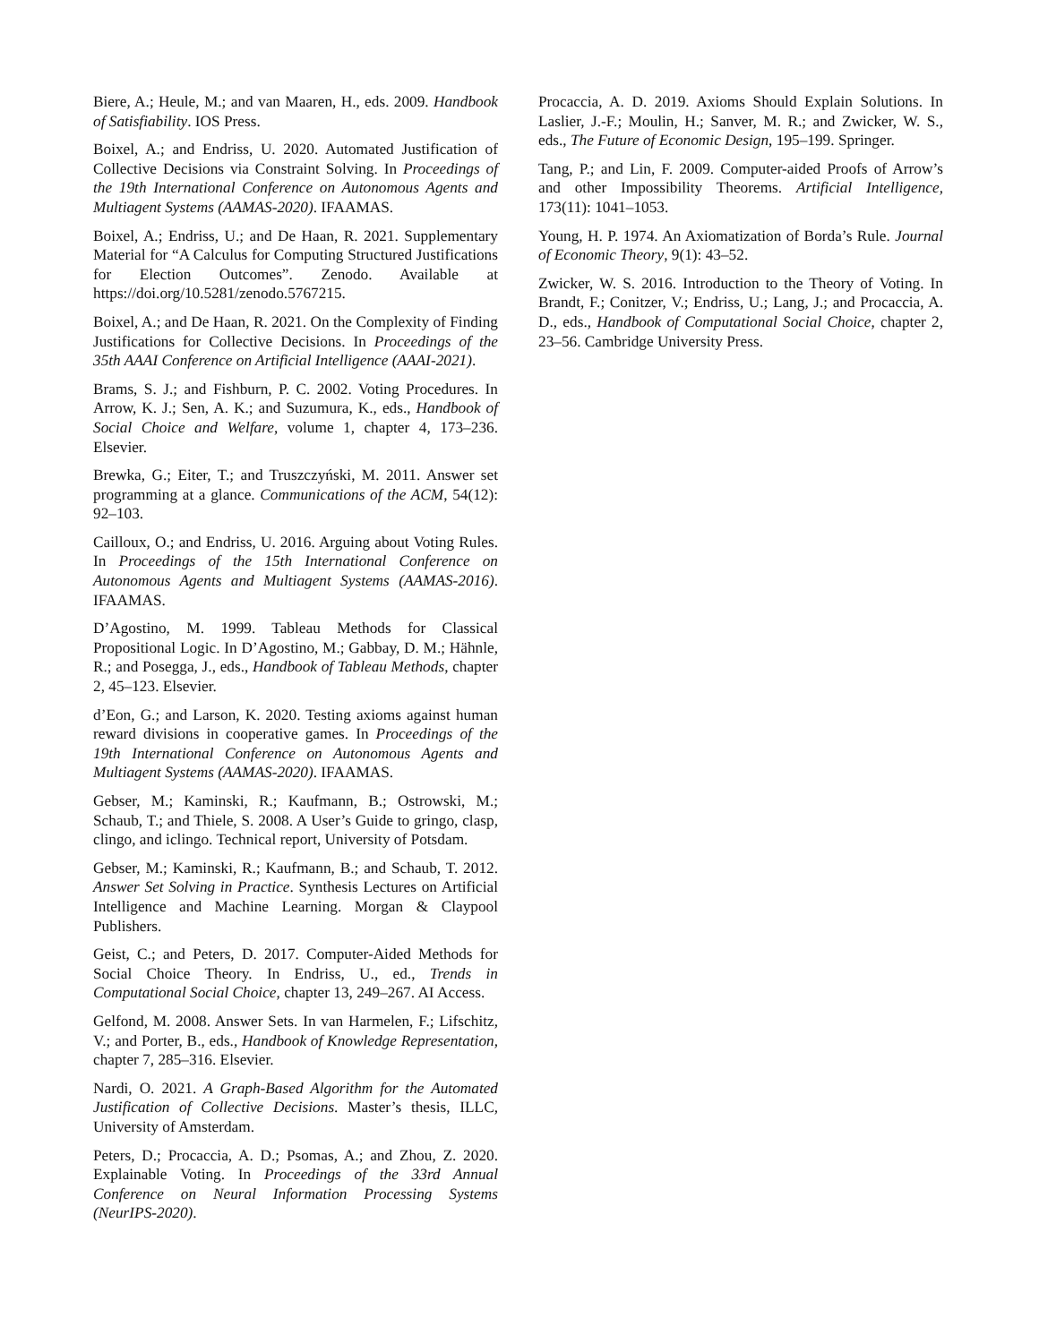Biere, A.; Heule, M.; and van Maaren, H., eds. 2009. Handbook of Satisfiability. IOS Press.
Boixel, A.; and Endriss, U. 2020. Automated Justification of Collective Decisions via Constraint Solving. In Proceedings of the 19th International Conference on Autonomous Agents and Multiagent Systems (AAMAS-2020). IFAAMAS.
Boixel, A.; Endriss, U.; and De Haan, R. 2021. Supplementary Material for “A Calculus for Computing Structured Justifications for Election Outcomes”. Zenodo. Available at https://doi.org/10.5281/zenodo.5767215.
Boixel, A.; and De Haan, R. 2021. On the Complexity of Finding Justifications for Collective Decisions. In Proceedings of the 35th AAAI Conference on Artificial Intelligence (AAAI-2021).
Brams, S. J.; and Fishburn, P. C. 2002. Voting Procedures. In Arrow, K. J.; Sen, A. K.; and Suzumura, K., eds., Handbook of Social Choice and Welfare, volume 1, chapter 4, 173–236. Elsevier.
Brewka, G.; Eiter, T.; and Truszczyński, M. 2011. Answer set programming at a glance. Communications of the ACM, 54(12): 92–103.
Cailloux, O.; and Endriss, U. 2016. Arguing about Voting Rules. In Proceedings of the 15th International Conference on Autonomous Agents and Multiagent Systems (AAMAS-2016). IFAAMAS.
D’Agostino, M. 1999. Tableau Methods for Classical Propositional Logic. In D’Agostino, M.; Gabbay, D. M.; Hähnle, R.; and Posegga, J., eds., Handbook of Tableau Methods, chapter 2, 45–123. Elsevier.
d’Eon, G.; and Larson, K. 2020. Testing axioms against human reward divisions in cooperative games. In Proceedings of the 19th International Conference on Autonomous Agents and Multiagent Systems (AAMAS-2020). IFAAMAS.
Gebser, M.; Kaminski, R.; Kaufmann, B.; Ostrowski, M.; Schaub, T.; and Thiele, S. 2008. A User’s Guide to gringo, clasp, clingo, and iclingo. Technical report, University of Potsdam.
Gebser, M.; Kaminski, R.; Kaufmann, B.; and Schaub, T. 2012. Answer Set Solving in Practice. Synthesis Lectures on Artificial Intelligence and Machine Learning. Morgan & Claypool Publishers.
Geist, C.; and Peters, D. 2017. Computer-Aided Methods for Social Choice Theory. In Endriss, U., ed., Trends in Computational Social Choice, chapter 13, 249–267. AI Access.
Gelfond, M. 2008. Answer Sets. In van Harmelen, F.; Lifschitz, V.; and Porter, B., eds., Handbook of Knowledge Representation, chapter 7, 285–316. Elsevier.
Nardi, O. 2021. A Graph-Based Algorithm for the Automated Justification of Collective Decisions. Master’s thesis, ILLC, University of Amsterdam.
Peters, D.; Procaccia, A. D.; Psomas, A.; and Zhou, Z. 2020. Explainable Voting. In Proceedings of the 33rd Annual Conference on Neural Information Processing Systems (NeurIPS-2020).
Procaccia, A. D. 2019. Axioms Should Explain Solutions. In Laslier, J.-F.; Moulin, H.; Sanver, M. R.; and Zwicker, W. S., eds., The Future of Economic Design, 195–199. Springer.
Tang, P.; and Lin, F. 2009. Computer-aided Proofs of Arrow’s and other Impossibility Theorems. Artificial Intelligence, 173(11): 1041–1053.
Young, H. P. 1974. An Axiomatization of Borda’s Rule. Journal of Economic Theory, 9(1): 43–52.
Zwicker, W. S. 2016. Introduction to the Theory of Voting. In Brandt, F.; Conitzer, V.; Endriss, U.; Lang, J.; and Procaccia, A. D., eds., Handbook of Computational Social Choice, chapter 2, 23–56. Cambridge University Press.